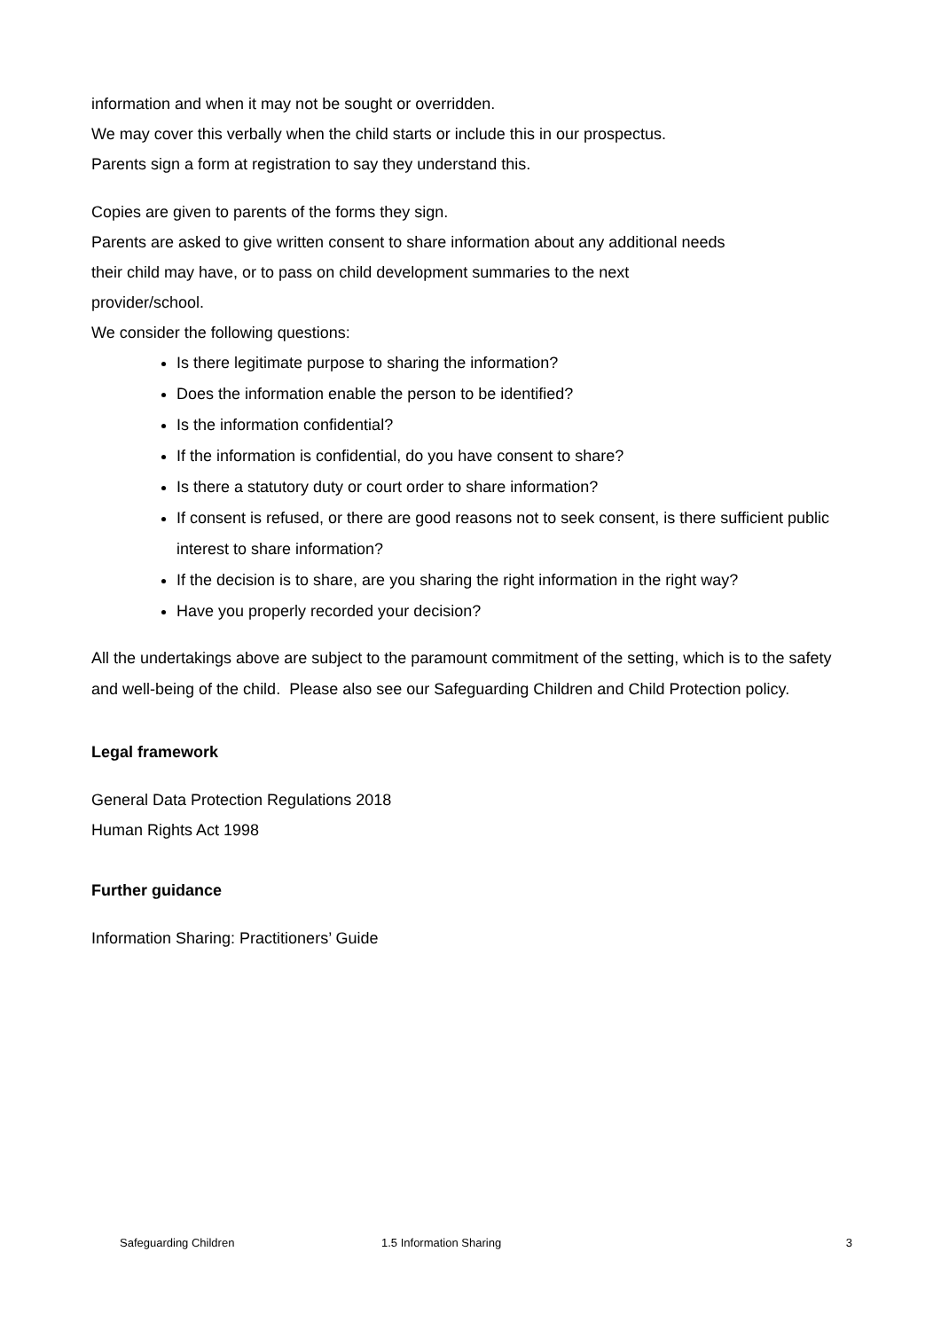information and when it may not be sought or overridden.
We may cover this verbally when the child starts or include this in our prospectus.
Parents sign a form at registration to say they understand this.
Copies are given to parents of the forms they sign.
Parents are asked to give written consent to share information about any additional needs
their child may have, or to pass on child development summaries to the next
provider/school.
We consider the following questions:
Is there legitimate purpose to sharing the information?
Does the information enable the person to be identified?
Is the information confidential?
If the information is confidential, do you have consent to share?
Is there a statutory duty or court order to share information?
If consent is refused, or there are good reasons not to seek consent, is there sufficient public interest to share information?
If the decision is to share, are you sharing the right information in the right way?
Have you properly recorded your decision?
All the undertakings above are subject to the paramount commitment of the setting, which is to the safety and well-being of the child. Please also see our Safeguarding Children and Child Protection policy.
Legal framework
General Data Protection Regulations 2018
Human Rights Act 1998
Further guidance
Information Sharing: Practitioners’ Guide
Safeguarding Children 1.5 Information Sharing 3